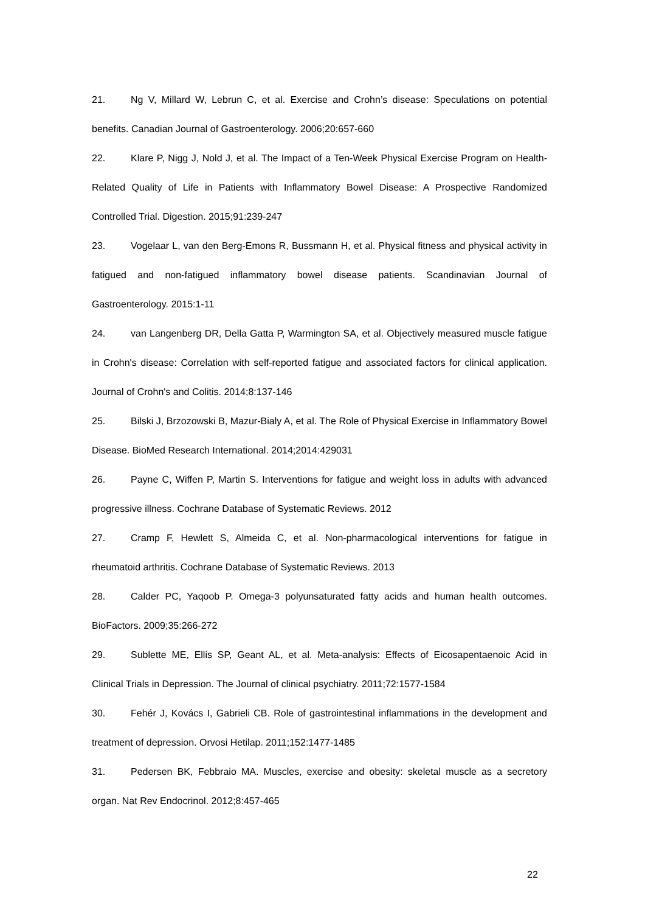21. Ng V, Millard W, Lebrun C, et al. Exercise and Crohn’s disease: Speculations on potential benefits. Canadian Journal of Gastroenterology. 2006;20:657-660
22. Klare P, Nigg J, Nold J, et al. The Impact of a Ten-Week Physical Exercise Program on Health-Related Quality of Life in Patients with Inflammatory Bowel Disease: A Prospective Randomized Controlled Trial. Digestion. 2015;91:239-247
23. Vogelaar L, van den Berg-Emons R, Bussmann H, et al. Physical fitness and physical activity in fatigued and non-fatigued inflammatory bowel disease patients. Scandinavian Journal of Gastroenterology. 2015:1-11
24. van Langenberg DR, Della Gatta P, Warmington SA, et al. Objectively measured muscle fatigue in Crohn's disease: Correlation with self-reported fatigue and associated factors for clinical application. Journal of Crohn's and Colitis. 2014;8:137-146
25. Bilski J, Brzozowski B, Mazur-Bialy A, et al. The Role of Physical Exercise in Inflammatory Bowel Disease. BioMed Research International. 2014;2014:429031
26. Payne C, Wiffen P, Martin S. Interventions for fatigue and weight loss in adults with advanced progressive illness. Cochrane Database of Systematic Reviews. 2012
27. Cramp F, Hewlett S, Almeida C, et al. Non-pharmacological interventions for fatigue in rheumatoid arthritis. Cochrane Database of Systematic Reviews. 2013
28. Calder PC, Yaqoob P. Omega-3 polyunsaturated fatty acids and human health outcomes. BioFactors. 2009;35:266-272
29. Sublette ME, Ellis SP, Geant AL, et al. Meta-analysis: Effects of Eicosapentaenoic Acid in Clinical Trials in Depression. The Journal of clinical psychiatry. 2011;72:1577-1584
30. Fehér J, Kovács I, Gabrieli CB. Role of gastrointestinal inflammations in the development and treatment of depression. Orvosi Hetilap. 2011;152:1477-1485
31. Pedersen BK, Febbraio MA. Muscles, exercise and obesity: skeletal muscle as a secretory organ. Nat Rev Endocrinol. 2012;8:457-465
22